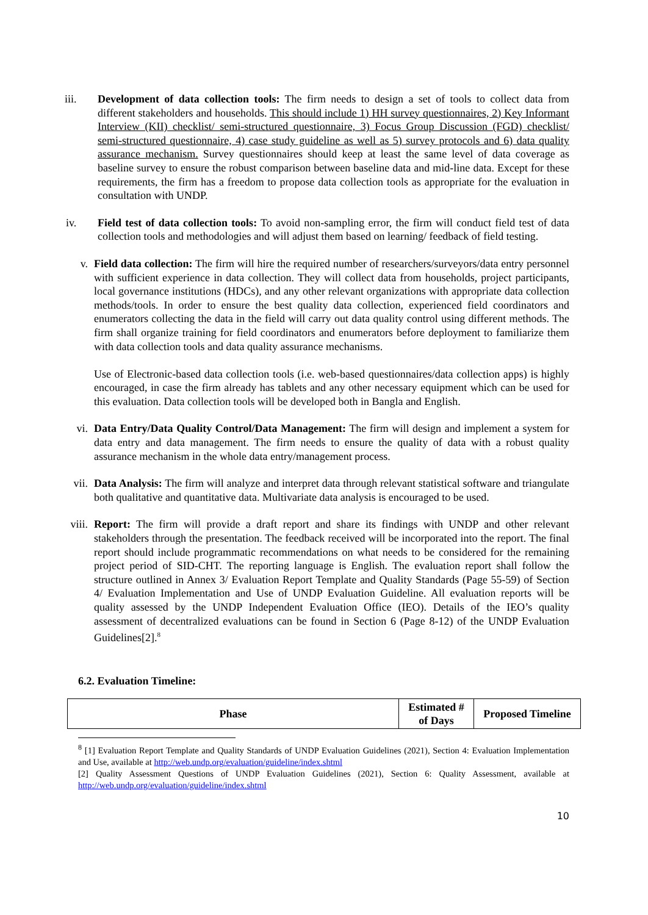iii. Development of data collection tools: The firm needs to design a set of tools to collect data from different stakeholders and households. This should include 1) HH survey questionnaires, 2) Key Informant Interview (KII) checklist/ semi-structured questionnaire, 3) Focus Group Discussion (FGD) checklist/ semi-structured questionnaire, 4) case study guideline as well as 5) survey protocols and 6) data quality assurance mechanism. Survey questionnaires should keep at least the same level of data coverage as baseline survey to ensure the robust comparison between baseline data and mid-line data. Except for these requirements, the firm has a freedom to propose data collection tools as appropriate for the evaluation in consultation with UNDP.
iv. Field test of data collection tools: To avoid non-sampling error, the firm will conduct field test of data collection tools and methodologies and will adjust them based on learning/ feedback of field testing.
v. Field data collection: The firm will hire the required number of researchers/surveyors/data entry personnel with sufficient experience in data collection. They will collect data from households, project participants, local governance institutions (HDCs), and any other relevant organizations with appropriate data collection methods/tools. In order to ensure the best quality data collection, experienced field coordinators and enumerators collecting the data in the field will carry out data quality control using different methods. The firm shall organize training for field coordinators and enumerators before deployment to familiarize them with data collection tools and data quality assurance mechanisms.
Use of Electronic-based data collection tools (i.e. web-based questionnaires/data collection apps) is highly encouraged, in case the firm already has tablets and any other necessary equipment which can be used for this evaluation. Data collection tools will be developed both in Bangla and English.
vi. Data Entry/Data Quality Control/Data Management: The firm will design and implement a system for data entry and data management. The firm needs to ensure the quality of data with a robust quality assurance mechanism in the whole data entry/management process.
vii. Data Analysis: The firm will analyze and interpret data through relevant statistical software and triangulate both qualitative and quantitative data. Multivariate data analysis is encouraged to be used.
viii. Report: The firm will provide a draft report and share its findings with UNDP and other relevant stakeholders through the presentation. The feedback received will be incorporated into the report. The final report should include programmatic recommendations on what needs to be considered for the remaining project period of SID-CHT. The reporting language is English. The evaluation report shall follow the structure outlined in Annex 3/ Evaluation Report Template and Quality Standards (Page 55-59) of Section 4/ Evaluation Implementation and Use of UNDP Evaluation Guideline. All evaluation reports will be quality assessed by the UNDP Independent Evaluation Office (IEO). Details of the IEO’s quality assessment of decentralized evaluations can be found in Section 6 (Page 8-12) of the UNDP Evaluation Guidelines[2].<sup>8</sup>
6.2. Evaluation Timeline:
| Phase | Estimated # of Days | Proposed Timeline |
| --- | --- | --- |
<sup>8</sup> [1] Evaluation Report Template and Quality Standards of UNDP Evaluation Guidelines (2021), Section 4: Evaluation Implementation and Use, available at http://web.undp.org/evaluation/guideline/index.shtml
[2] Quality Assessment Questions of UNDP Evaluation Guidelines (2021), Section 6: Quality Assessment, available at http://web.undp.org/evaluation/guideline/index.shtml
10